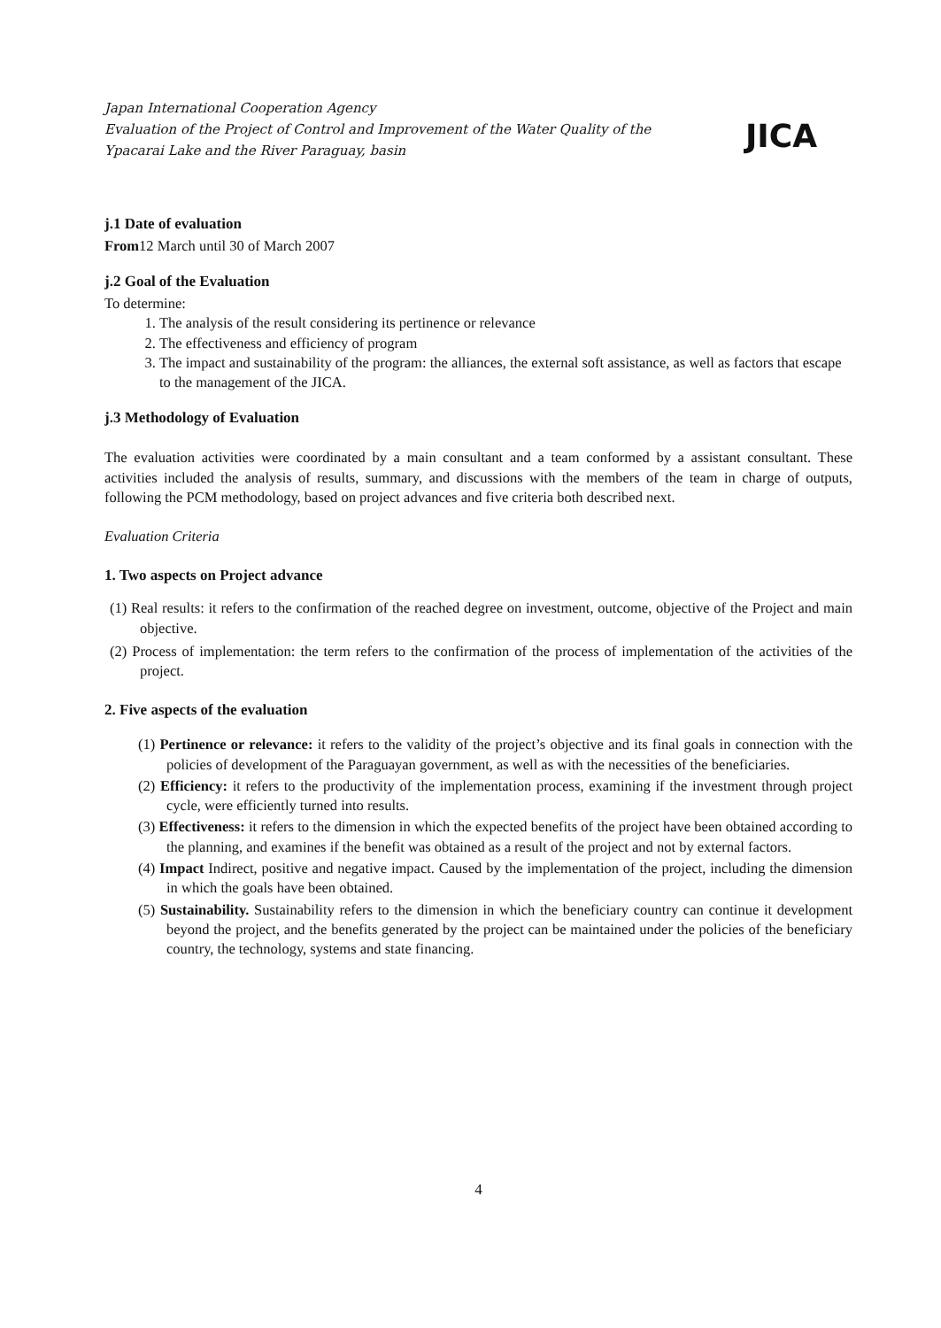Japan International Cooperation Agency
Evaluation of the Project of Control and Improvement of the Water Quality of the
Ypacarai Lake and the River Paraguay, basin
JICA
j.1 Date of evaluation
From12 March until 30 of March 2007
j.2 Goal of the Evaluation
To determine:
1. The analysis of the result considering its pertinence or relevance
2. The effectiveness and efficiency of program
3. The impact and sustainability of the program: the alliances, the external soft assistance, as well as factors that escape to the management of the JICA.
j.3 Methodology of Evaluation
The evaluation activities were coordinated by a main consultant and a team conformed by a assistant consultant. These activities included the analysis of results, summary, and discussions with the members of the team in charge of outputs, following the PCM methodology, based on project advances and five criteria both described next.
Evaluation Criteria
1. Two aspects on Project advance
(1) Real results: it refers to the confirmation of the reached degree on investment, outcome, objective of the Project and main objective.
(2) Process of implementation: the term refers to the confirmation of the process of implementation of the activities of the project.
2. Five aspects of the evaluation
(1) Pertinence or relevance: it refers to the validity of the project’s objective and its final goals in connection with the policies of development of the Paraguayan government, as well as with the necessities of the beneficiaries.
(2) Efficiency: it refers to the productivity of the implementation process, examining if the investment through project cycle, were efficiently turned into results.
(3) Effectiveness: it refers to the dimension in which the expected benefits of the project have been obtained according to the planning, and examines if the benefit was obtained as a result of the project and not by external factors.
(4) Impact Indirect, positive and negative impact. Caused by the implementation of the project, including the dimension in which the goals have been obtained.
(5) Sustainability. Sustainability refers to the dimension in which the beneficiary country can continue it development beyond the project, and the benefits generated by the project can be maintained under the policies of the beneficiary country, the technology, systems and state financing.
4